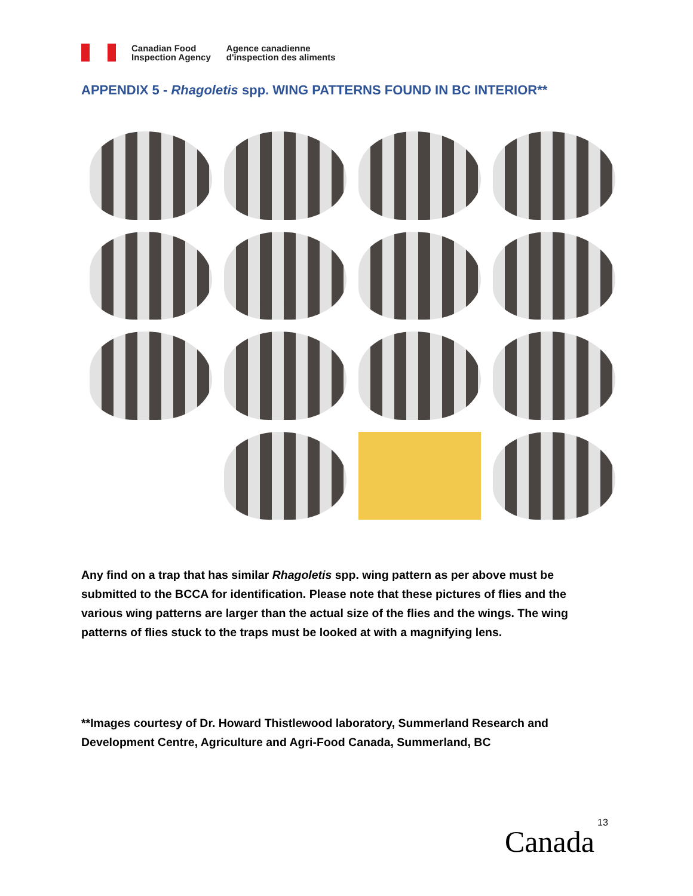Canadian Food
Inspection Agency
Agence canadienne
d'inspection des aliments
APPENDIX 5 - Rhagoletis spp. WING PATTERNS FOUND IN BC INTERIOR**
Any find on a trap that has similar Rhagoletis spp. wing pattern as per above must be submitted to the BCCA for identification. Please note that these pictures of flies and the various wing patterns are larger than the actual size of the flies and the wings. The wing patterns of flies stuck to the traps must be looked at with a magnifying lens.
**Images courtesy of Dr. Howard Thistlewood laboratory, Summerland Research and Development Centre, Agriculture and Agri-Food Canada, Summerland, BC
13
Canada